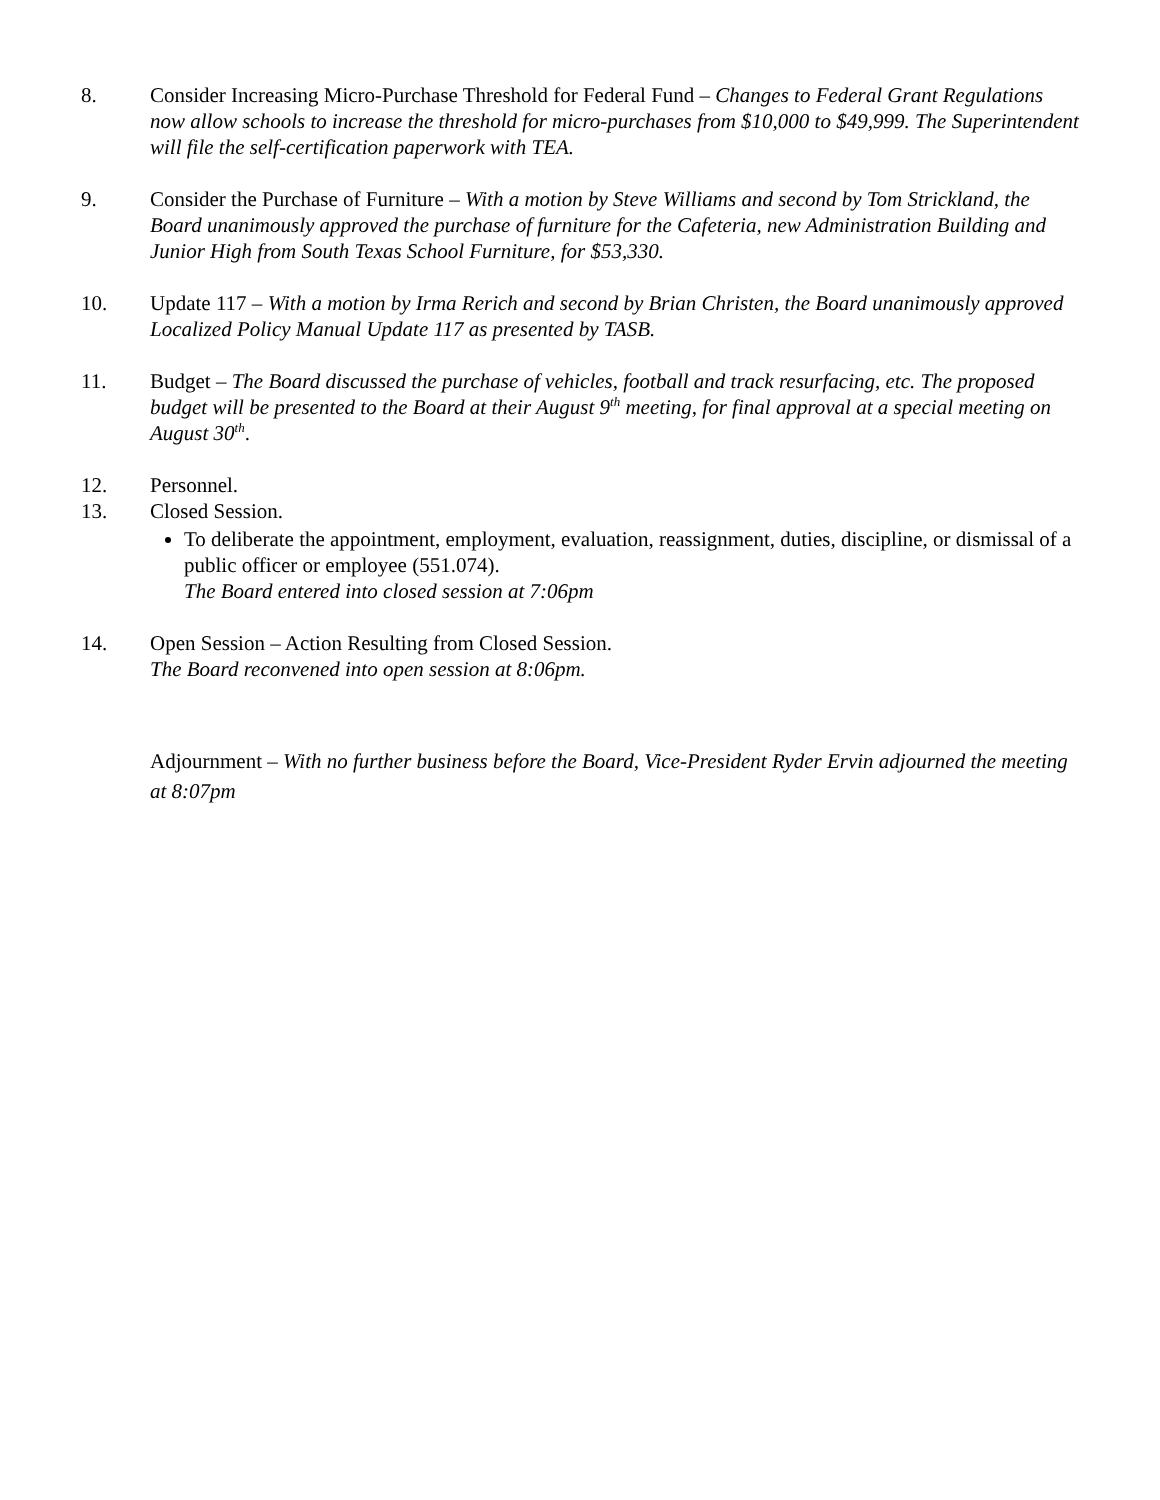8. Consider Increasing Micro-Purchase Threshold for Federal Fund – Changes to Federal Grant Regulations now allow schools to increase the threshold for micro-purchases from $10,000 to $49,999. The Superintendent will file the self-certification paperwork with TEA.
9. Consider the Purchase of Furniture – With a motion by Steve Williams and second by Tom Strickland, the Board unanimously approved the purchase of furniture for the Cafeteria, new Administration Building and Junior High from South Texas School Furniture, for $53,330.
10. Update 117 – With a motion by Irma Rerich and second by Brian Christen, the Board unanimously approved Localized Policy Manual Update 117 as presented by TASB.
11. Budget – The Board discussed the purchase of vehicles, football and track resurfacing, etc. The proposed budget will be presented to the Board at their August 9<sup>th</sup> meeting, for final approval at a special meeting on August 30<sup>th</sup>.
12. Personnel.
13. Closed Session.
To deliberate the appointment, employment, evaluation, reassignment, duties, discipline, or dismissal of a public officer or employee (551.074).
The Board entered into closed session at 7:06pm
14. Open Session – Action Resulting from Closed Session.
The Board reconvened into open session at 8:06pm.
Adjournment – With no further business before the Board, Vice-President Ryder Ervin adjourned the meeting at 8:07pm